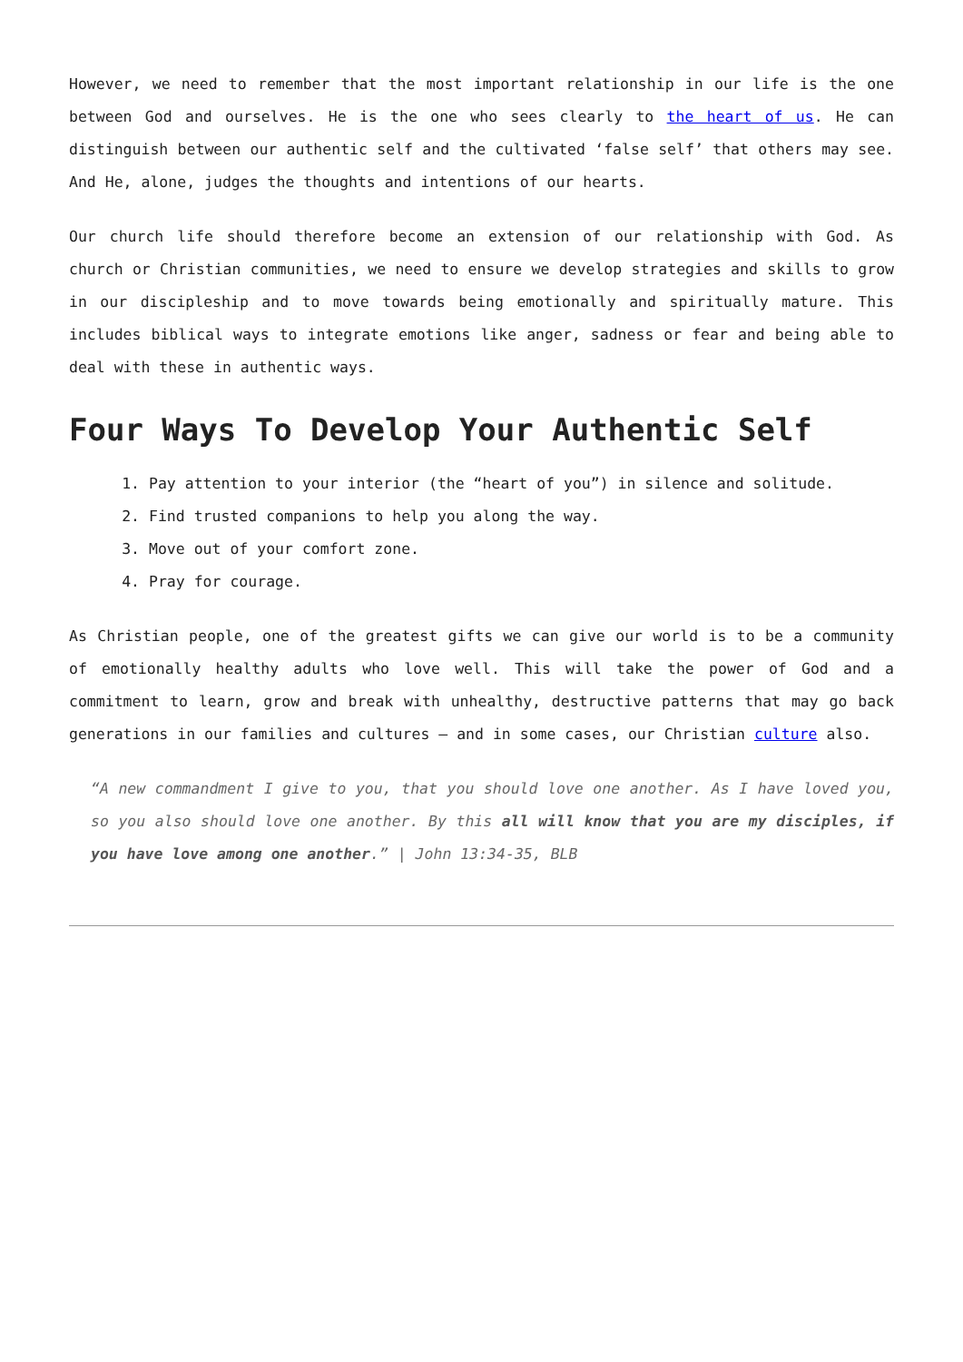However, we need to remember that the most important relationship in our life is the one between God and ourselves. He is the one who sees clearly to the heart of us. He can distinguish between our authentic self and the cultivated ‘false self’ that others may see. And He, alone, judges the thoughts and intentions of our hearts.
Our church life should therefore become an extension of our relationship with God. As church or Christian communities, we need to ensure we develop strategies and skills to grow in our discipleship and to move towards being emotionally and spiritually mature. This includes biblical ways to integrate emotions like anger, sadness or fear and being able to deal with these in authentic ways.
Four Ways To Develop Your Authentic Self
1. Pay attention to your interior (the “heart of you”) in silence and solitude.
2. Find trusted companions to help you along the way.
3. Move out of your comfort zone.
4. Pray for courage.
As Christian people, one of the greatest gifts we can give our world is to be a community of emotionally healthy adults who love well. This will take the power of God and a commitment to learn, grow and break with unhealthy, destructive patterns that may go back generations in our families and cultures – and in some cases, our Christian culture also.
“A new commandment I give to you, that you should love one another. As I have loved you, so you also should love one another. By this all will know that you are my disciples, if you have love among one another.” | John 13:34-35, BLB